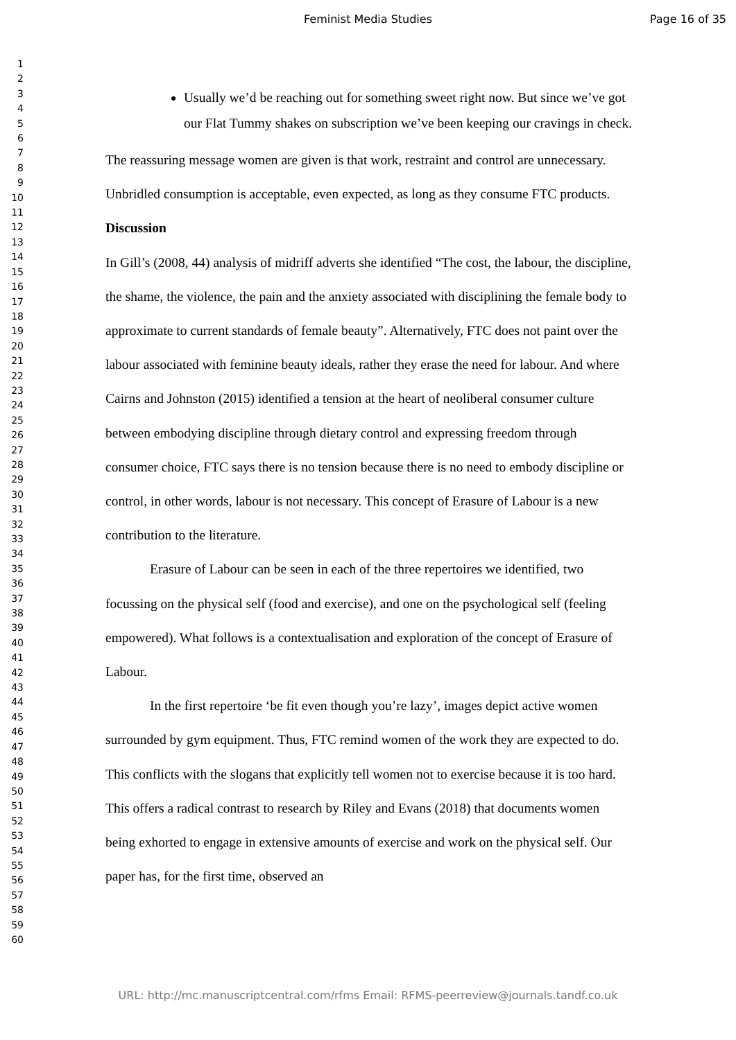Feminist Media Studies Page 16 of 35
1
2
3
4
5
6
7
8
9
10
11
12
13
14
15
16
17
18
19
20
21
22
23
24
25
26
27
28
29
30
31
32
33
34
35
36
37
38
39
40
41
42
43
44
45
46
47
48
49
50
51
52
53
54
55
56
57
58
59
60
Usually we’d be reaching out for something sweet right now. But since we’ve got our Flat Tummy shakes on subscription we’ve been keeping our cravings in check.
The reassuring message women are given is that work, restraint and control are unnecessary. Unbridled consumption is acceptable, even expected, as long as they consume FTC products.
Discussion
In Gill’s (2008, 44) analysis of midriff adverts she identified “The cost, the labour, the discipline, the shame, the violence, the pain and the anxiety associated with disciplining the female body to approximate to current standards of female beauty”. Alternatively, FTC does not paint over the labour associated with feminine beauty ideals, rather they erase the need for labour. And where Cairns and Johnston (2015) identified a tension at the heart of neoliberal consumer culture between embodying discipline through dietary control and expressing freedom through consumer choice, FTC says there is no tension because there is no need to embody discipline or control, in other words, labour is not necessary. This concept of Erasure of Labour is a new contribution to the literature.
Erasure of Labour can be seen in each of the three repertoires we identified, two focussing on the physical self (food and exercise), and one on the psychological self (feeling empowered). What follows is a contextualisation and exploration of the concept of Erasure of Labour.
In the first repertoire ‘be fit even though you’re lazy’, images depict active women surrounded by gym equipment. Thus, FTC remind women of the work they are expected to do. This conflicts with the slogans that explicitly tell women not to exercise because it is too hard. This offers a radical contrast to research by Riley and Evans (2018) that documents women being exhorted to engage in extensive amounts of exercise and work on the physical self. Our paper has, for the first time, observed an
URL: http://mc.manuscriptcentral.com/rfms Email: RFMS-peerreview@journals.tandf.co.uk